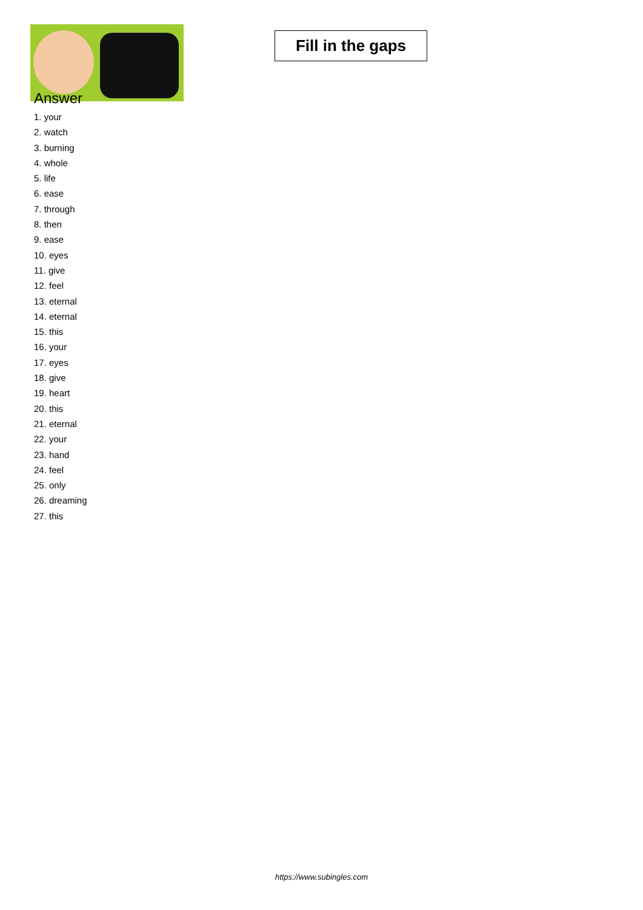Fill in the gaps
Answer
1. your
2. watch
3. burning
4. whole
5. life
6. ease
7. through
8. then
9. ease
10. eyes
11. give
12. feel
13. eternal
14. eternal
15. this
16. your
17. eyes
18. give
19. heart
20. this
21. eternal
22. your
23. hand
24. feel
25. only
26. dreaming
27. this
https://www.subingles.com